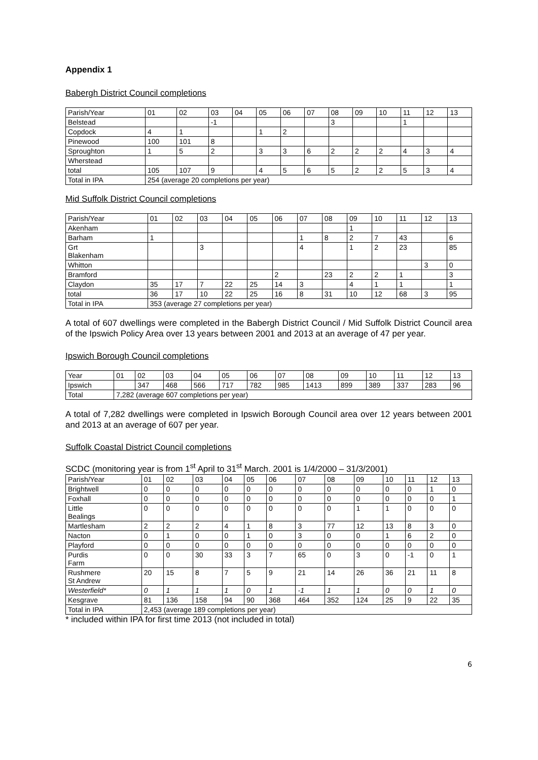Appendix 1
Babergh District Council completions
| Parish/Year | 01 | 02 | 03 | 04 | 05 | 06 | 07 | 08 | 09 | 10 | 11 | 12 | 13 |
| --- | --- | --- | --- | --- | --- | --- | --- | --- | --- | --- | --- | --- | --- |
| Belstead | | | -1 | | | | | 3 | | | 1 | | |
| Copdock | 4 | 1 | | | 1 | 2 | | | | | | | |
| Pinewood | 100 | 101 | 8 | | | | | | | | | | |
| Sproughton | 1 | 5 | 2 | | 3 | 3 | 6 | 2 | 2 | 2 | 4 | 3 | 4 |
| Wherstead | | | | | | | | | | | | | |
| total | 105 | 107 | 9 | | 4 | 5 | 6 | 5 | 2 | 2 | 5 | 3 | 4 |
| Total in IPA | 254 (average 20 completions per year) | | | | | | | | | | | | |
Mid Suffolk District Council completions
| Parish/Year | 01 | 02 | 03 | 04 | 05 | 06 | 07 | 08 | 09 | 10 | 11 | 12 | 13 |
| --- | --- | --- | --- | --- | --- | --- | --- | --- | --- | --- | --- | --- | --- |
| Akenham | | | | | | | | | 1 | | | | |
| Barham | 1 | | | | | | 1 | 8 | 2 | 7 | 43 | | 6 |
| Grt Blakenham | | | 3 | | | | 4 | | 1 | 2 | 23 | | 85 |
| Whitton | | | | | | | | | | | | 3 | 0 |
| Bramford | | | | | | 2 | | 23 | 2 | 2 | 1 | | 3 |
| Claydon | 35 | 17 | 7 | 22 | 25 | 14 | 3 | | 4 | 1 | 1 | | 1 |
| total | 36 | 17 | 10 | 22 | 25 | 16 | 8 | 31 | 10 | 12 | 68 | 3 | 95 |
| Total in IPA | 353 (average 27 completions per year) | | | | | | | | | | | | |
A total of 607 dwellings were completed in the Babergh District Council / Mid Suffolk District Council area of the Ipswich Policy Area over 13 years between 2001 and 2013 at an average of 47 per year.
Ipswich Borough Council completions
| Year | 01 | 02 | 03 | 04 | 05 | 06 | 07 | 08 | 09 | 10 | 11 | 12 | 13 |
| --- | --- | --- | --- | --- | --- | --- | --- | --- | --- | --- | --- | --- | --- |
| Ipswich | | 347 | 468 | 566 | 717 | 782 | 985 | 1413 | 899 | 389 | 337 | 283 | 96 |
| Total | 7,282 (average 607 completions per year) | | | | | | | | | | | | |
A total of 7,282 dwellings were completed in Ipswich Borough Council area over 12 years between 2001 and 2013 at an average of 607 per year.
Suffolk Coastal District Council completions
SCDC (monitoring year is from 1<sup>st</sup> April to 31<sup>st</sup> March. 2001 is 1/4/2000 – 31/3/2001)
| Parish/Year | 01 | 02 | 03 | 04 | 05 | 06 | 07 | 08 | 09 | 10 | 11 | 12 | 13 |
| --- | --- | --- | --- | --- | --- | --- | --- | --- | --- | --- | --- | --- | --- |
| Brightwell | 0 | 0 | 0 | 0 | 0 | 0 | 0 | 0 | 0 | 0 | 0 | 1 | 0 |
| Foxhall | 0 | 0 | 0 | 0 | 0 | 0 | 0 | 0 | 0 | 0 | 0 | 0 | 1 |
| Little Bealings | 0 | 0 | 0 | 0 | 0 | 0 | 0 | 0 | 1 | 1 | 0 | 0 | 0 |
| Martlesham | 2 | 2 | 2 | 4 | 1 | 8 | 3 | 77 | 12 | 13 | 8 | 3 | 0 |
| Nacton | 0 | 1 | 0 | 0 | 1 | 0 | 3 | 0 | 0 | 1 | 6 | 2 | 0 |
| Playford | 0 | 0 | 0 | 0 | 0 | 0 | 0 | 0 | 0 | 0 | 0 | 0 | 0 |
| Purdis Farm | 0 | 0 | 30 | 33 | 3 | 7 | 65 | 0 | 3 | 0 | -1 | 0 | 1 |
| Rushmere St Andrew | 20 | 15 | 8 | 7 | 5 | 9 | 21 | 14 | 26 | 36 | 21 | 11 | 8 |
| Westerfield* | 0 | 1 | 1 | 1 | 0 | 1 | -1 | 1 | 1 | 0 | 0 | 1 | 0 |
| Kesgrave | 81 | 136 | 158 | 94 | 90 | 368 | 464 | 352 | 124 | 25 | 9 | 22 | 35 |
| Total in IPA | 2,453 (average 189 completions per year) | | | | | | | | | | | | |
* included within IPA for first time 2013 (not included in total)
6